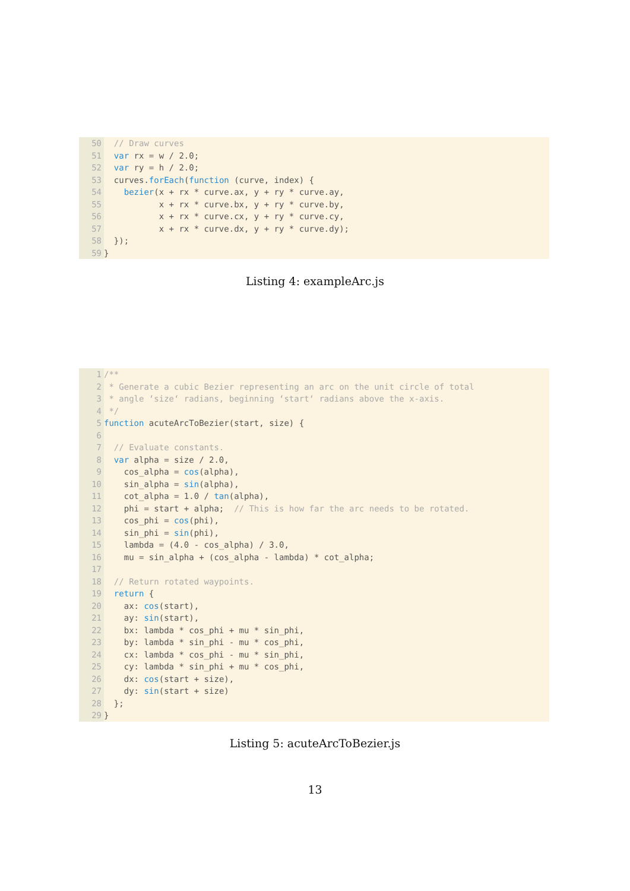50 // Draw curves
51 var rx = w / 2.0;
52 var ry = h / 2.0;
53 curves.forEach(function (curve, index) {
54 bezier(x + rx * curve.ax, y + ry * curve.ay,
55 x + rx * curve.bx, y + ry * curve.by,
56 x + rx * curve.cx, y + ry * curve.cy,
57 x + rx * curve.dx, y + ry * curve.dy);
58 });
59 }
Listing 4: exampleArc.js
1 /**
2 * Generate a cubic Bezier representing an arc on the unit circle of total
3 * angle ‘size‘ radians, beginning ‘start‘ radians above the x-axis.
4 */
5 function acuteArcToBezier(start, size) {
6
7 // Evaluate constants.
8 var alpha = size / 2.0,
9 cos_alpha = cos(alpha),
10 sin_alpha = sin(alpha),
11 cot_alpha = 1.0 / tan(alpha),
12 phi = start + alpha; // This is how far the arc needs to be rotated.
13 cos_phi = cos(phi),
14 sin_phi = sin(phi),
15 lambda = (4.0 - cos_alpha) / 3.0,
16 mu = sin_alpha + (cos_alpha - lambda) * cot_alpha;
17
18 // Return rotated waypoints.
19 return {
20 ax: cos(start),
21 ay: sin(start),
22 bx: lambda * cos_phi + mu * sin_phi,
23 by: lambda * sin_phi - mu * cos_phi,
24 cx: lambda * cos_phi - mu * sin_phi,
25 cy: lambda * sin_phi + mu * cos_phi,
26 dx: cos(start + size),
27 dy: sin(start + size)
28 };
29 }
Listing 5: acuteArcToBezier.js
13